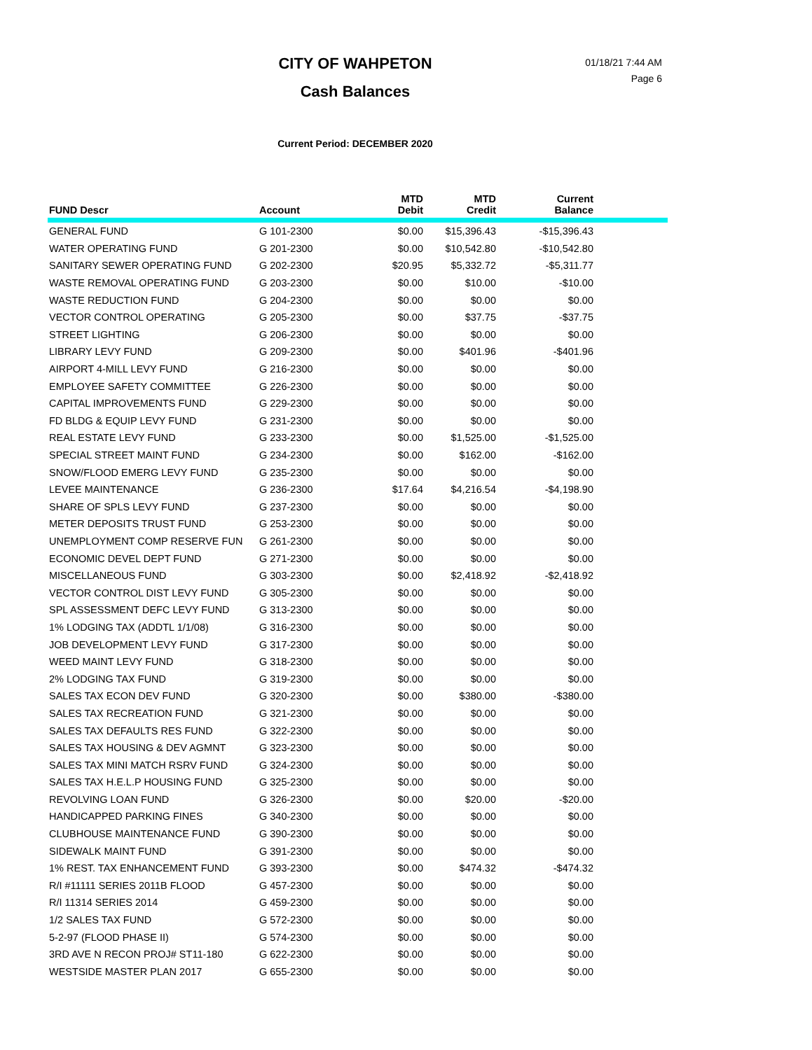CITY OF WAHPETON
Cash Balances
01/18/21 7:44 AM
Page 6
Current Period: DECEMBER 2020
| FUND Descr | Account | MTD Debit | MTD Credit | Current Balance | |
| --- | --- | --- | --- | --- | --- |
| GENERAL FUND | G 101-2300 | $0.00 | $15,396.43 | -$15,396.43 | |
| WATER OPERATING FUND | G 201-2300 | $0.00 | $10,542.80 | -$10,542.80 | |
| SANITARY SEWER OPERATING FUND | G 202-2300 | $20.95 | $5,332.72 | -$5,311.77 | |
| WASTE REMOVAL OPERATING FUND | G 203-2300 | $0.00 | $10.00 | -$10.00 | |
| WASTE REDUCTION FUND | G 204-2300 | $0.00 | $0.00 | $0.00 | |
| VECTOR CONTROL OPERATING | G 205-2300 | $0.00 | $37.75 | -$37.75 | |
| STREET LIGHTING | G 206-2300 | $0.00 | $0.00 | $0.00 | |
| LIBRARY LEVY FUND | G 209-2300 | $0.00 | $401.96 | -$401.96 | |
| AIRPORT 4-MILL LEVY FUND | G 216-2300 | $0.00 | $0.00 | $0.00 | |
| EMPLOYEE SAFETY COMMITTEE | G 226-2300 | $0.00 | $0.00 | $0.00 | |
| CAPITAL IMPROVEMENTS FUND | G 229-2300 | $0.00 | $0.00 | $0.00 | |
| FD BLDG & EQUIP LEVY FUND | G 231-2300 | $0.00 | $0.00 | $0.00 | |
| REAL ESTATE LEVY FUND | G 233-2300 | $0.00 | $1,525.00 | -$1,525.00 | |
| SPECIAL STREET MAINT FUND | G 234-2300 | $0.00 | $162.00 | -$162.00 | |
| SNOW/FLOOD EMERG LEVY FUND | G 235-2300 | $0.00 | $0.00 | $0.00 | |
| LEVEE MAINTENANCE | G 236-2300 | $17.64 | $4,216.54 | -$4,198.90 | |
| SHARE OF SPLS LEVY FUND | G 237-2300 | $0.00 | $0.00 | $0.00 | |
| METER DEPOSITS TRUST FUND | G 253-2300 | $0.00 | $0.00 | $0.00 | |
| UNEMPLOYMENT COMP RESERVE FUN | G 261-2300 | $0.00 | $0.00 | $0.00 | |
| ECONOMIC DEVEL DEPT FUND | G 271-2300 | $0.00 | $0.00 | $0.00 | |
| MISCELLANEOUS FUND | G 303-2300 | $0.00 | $2,418.92 | -$2,418.92 | |
| VECTOR CONTROL DIST LEVY FUND | G 305-2300 | $0.00 | $0.00 | $0.00 | |
| SPL ASSESSMENT DEFC LEVY FUND | G 313-2300 | $0.00 | $0.00 | $0.00 | |
| 1% LODGING TAX (ADDTL 1/1/08) | G 316-2300 | $0.00 | $0.00 | $0.00 | |
| JOB DEVELOPMENT LEVY FUND | G 317-2300 | $0.00 | $0.00 | $0.00 | |
| WEED MAINT LEVY FUND | G 318-2300 | $0.00 | $0.00 | $0.00 | |
| 2% LODGING TAX FUND | G 319-2300 | $0.00 | $0.00 | $0.00 | |
| SALES TAX ECON DEV FUND | G 320-2300 | $0.00 | $380.00 | -$380.00 | |
| SALES TAX RECREATION FUND | G 321-2300 | $0.00 | $0.00 | $0.00 | |
| SALES TAX DEFAULTS RES FUND | G 322-2300 | $0.00 | $0.00 | $0.00 | |
| SALES TAX HOUSING & DEV AGMNT | G 323-2300 | $0.00 | $0.00 | $0.00 | |
| SALES TAX MINI MATCH RSRV FUND | G 324-2300 | $0.00 | $0.00 | $0.00 | |
| SALES TAX H.E.L.P HOUSING FUND | G 325-2300 | $0.00 | $0.00 | $0.00 | |
| REVOLVING LOAN FUND | G 326-2300 | $0.00 | $20.00 | -$20.00 | |
| HANDICAPPED PARKING FINES | G 340-2300 | $0.00 | $0.00 | $0.00 | |
| CLUBHOUSE MAINTENANCE FUND | G 390-2300 | $0.00 | $0.00 | $0.00 | |
| SIDEWALK MAINT FUND | G 391-2300 | $0.00 | $0.00 | $0.00 | |
| 1% REST. TAX ENHANCEMENT FUND | G 393-2300 | $0.00 | $474.32 | -$474.32 | |
| R/I #11111 SERIES 2011B FLOOD | G 457-2300 | $0.00 | $0.00 | $0.00 | |
| R/I 11314 SERIES 2014 | G 459-2300 | $0.00 | $0.00 | $0.00 | |
| 1/2 SALES TAX FUND | G 572-2300 | $0.00 | $0.00 | $0.00 | |
| 5-2-97 (FLOOD PHASE II) | G 574-2300 | $0.00 | $0.00 | $0.00 | |
| 3RD AVE N RECON PROJ# ST11-180 | G 622-2300 | $0.00 | $0.00 | $0.00 | |
| WESTSIDE MASTER PLAN 2017 | G 655-2300 | $0.00 | $0.00 | $0.00 | |